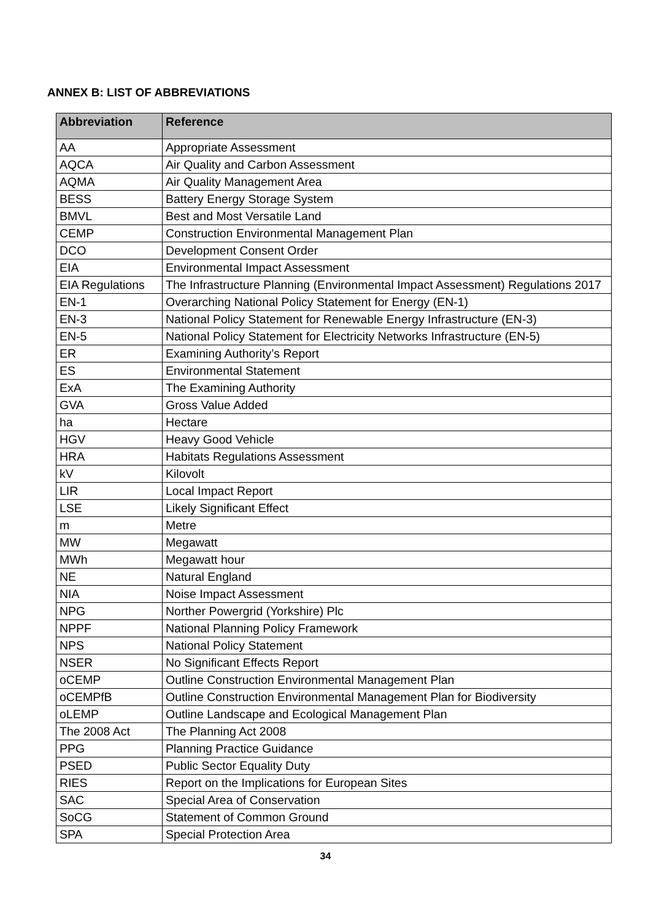ANNEX B: LIST OF ABBREVIATIONS
| Abbreviation | Reference |
| --- | --- |
| AA | Appropriate Assessment |
| AQCA | Air Quality and Carbon Assessment |
| AQMA | Air Quality Management Area |
| BESS | Battery Energy Storage System |
| BMVL | Best and Most Versatile Land |
| CEMP | Construction Environmental Management Plan |
| DCO | Development Consent Order |
| EIA | Environmental Impact Assessment |
| EIA Regulations | The Infrastructure Planning (Environmental Impact Assessment) Regulations 2017 |
| EN-1 | Overarching National Policy Statement for Energy (EN-1) |
| EN-3 | National Policy Statement for Renewable Energy Infrastructure (EN-3) |
| EN-5 | National Policy Statement for Electricity Networks Infrastructure (EN-5) |
| ER | Examining Authority’s Report |
| ES | Environmental Statement |
| ExA | The Examining Authority |
| GVA | Gross Value Added |
| ha | Hectare |
| HGV | Heavy Good Vehicle |
| HRA | Habitats Regulations Assessment |
| kV | Kilovolt |
| LIR | Local Impact Report |
| LSE | Likely Significant Effect |
| m | Metre |
| MW | Megawatt |
| MWh | Megawatt hour |
| NE | Natural England |
| NIA | Noise Impact Assessment |
| NPG | Norther Powergrid (Yorkshire) Plc |
| NPPF | National Planning Policy Framework |
| NPS | National Policy Statement |
| NSER | No Significant Effects Report |
| oCEMP | Outline Construction Environmental Management Plan |
| oCEMPfB | Outline Construction Environmental Management Plan for Biodiversity |
| oLEMP | Outline Landscape and Ecological Management Plan |
| The 2008 Act | The Planning Act 2008 |
| PPG | Planning Practice Guidance |
| PSED | Public Sector Equality Duty |
| RIES | Report on the Implications for European Sites |
| SAC | Special Area of Conservation |
| SoCG | Statement of Common Ground |
| SPA | Special Protection Area |
34